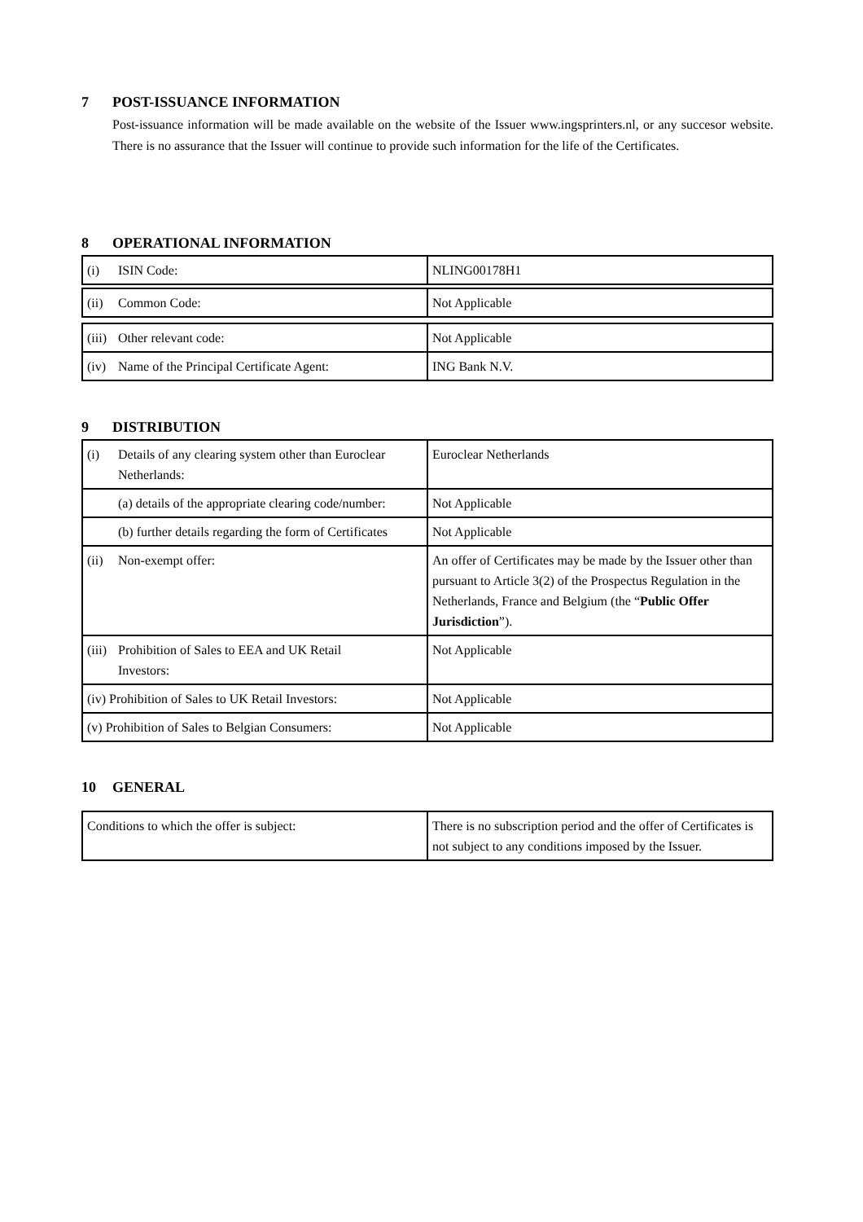7 POST-ISSUANCE INFORMATION
Post-issuance information will be made available on the website of the Issuer www.ingsprinters.nl, or any succesor website. There is no assurance that the Issuer will continue to provide such information for the life of the Certificates.
8 OPERATIONAL INFORMATION
| (i) ISIN Code: | NLING00178H1 |
| (ii) Common Code: | Not Applicable |
| (iii) Other relevant code: | Not Applicable |
| (iv) Name of the Principal Certificate Agent: | ING Bank N.V. |
9 DISTRIBUTION
| (i) Details of any clearing system other than Euroclear Netherlands: | Euroclear Netherlands |
| (a) details of the appropriate clearing code/number: | Not Applicable |
| (b) further details regarding the form of Certificates | Not Applicable |
| (ii) Non-exempt offer: | An offer of Certificates may be made by the Issuer other than pursuant to Article 3(2) of the Prospectus Regulation in the Netherlands, France and Belgium (the “ Public Offer Jurisdiction ”). |
| (iii) Prohibition of Sales to EEA and UK Retail Investors: | Not Applicable |
| (iv) Prohibition of Sales to UK Retail Investors: | Not Applicable |
| (v) Prohibition of Sales to Belgian Consumers: | Not Applicable |
10 GENERAL
| Conditions to which the offer is subject: | There is no subscription period and the offer of Certificates is not subject to any conditions imposed by the Issuer. |